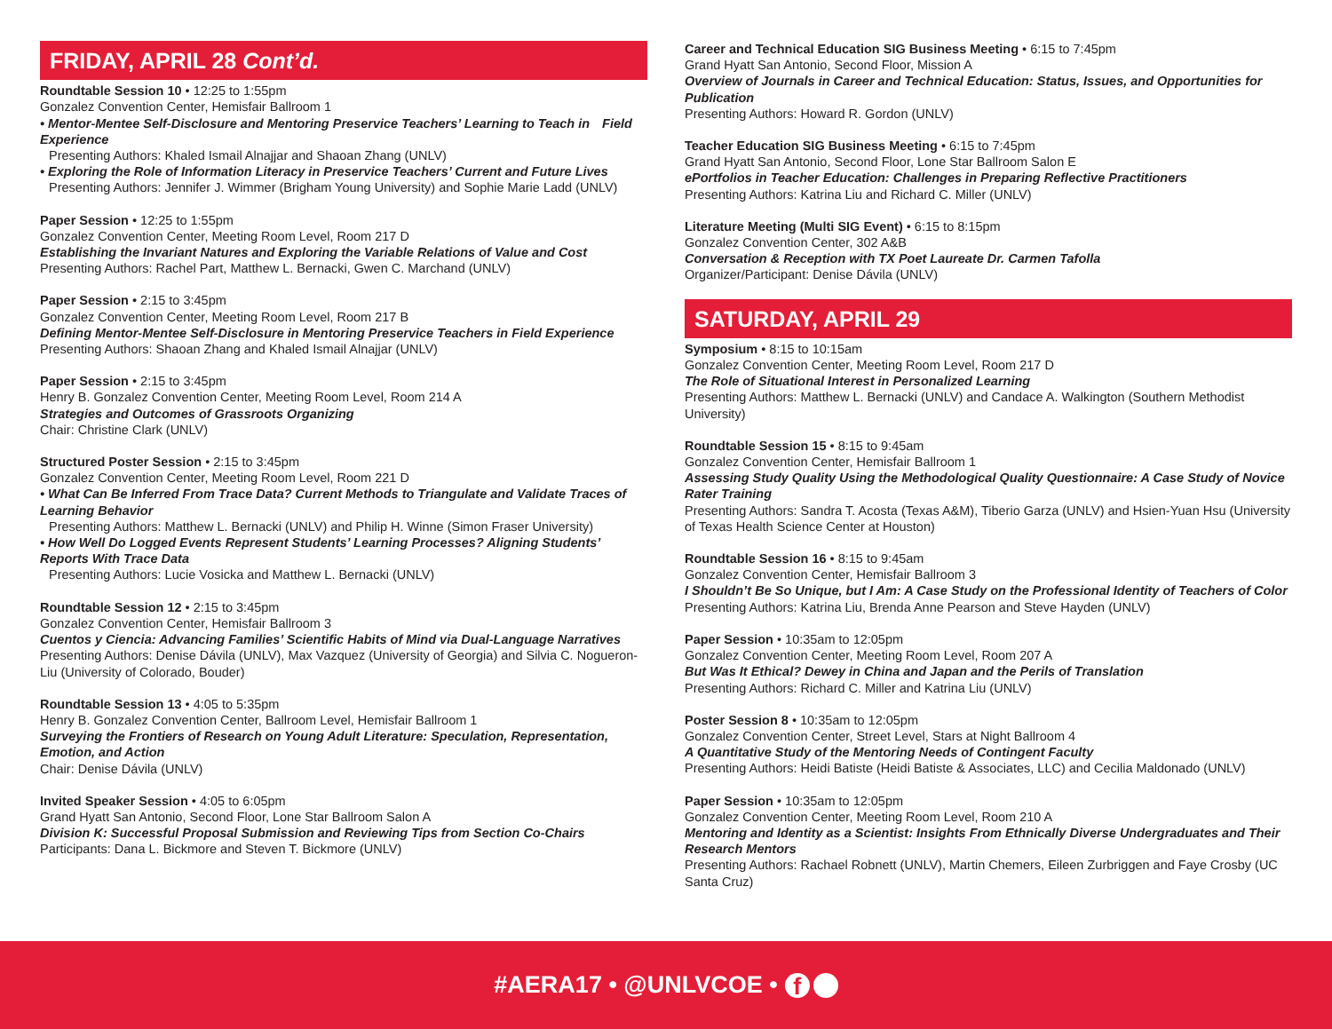FRIDAY, APRIL 28 Cont’d.
Roundtable Session 10 • 12:25 to 1:55pm
Gonzalez Convention Center, Hemisfair Ballroom 1
• Mentor-Mentee Self-Disclosure and Mentoring Preservice Teachers’ Learning to Teach in Field Experience
Presenting Authors: Khaled Ismail Alnajjar and Shaoan Zhang (UNLV)
• Exploring the Role of Information Literacy in Preservice Teachers’ Current and Future Lives
Presenting Authors: Jennifer J. Wimmer (Brigham Young University) and Sophie Marie Ladd (UNLV)
Paper Session • 12:25 to 1:55pm
Gonzalez Convention Center, Meeting Room Level, Room 217 D
Establishing the Invariant Natures and Exploring the Variable Relations of Value and Cost
Presenting Authors: Rachel Part, Matthew L. Bernacki, Gwen C. Marchand (UNLV)
Paper Session • 2:15 to 3:45pm
Gonzalez Convention Center, Meeting Room Level, Room 217 B
Defining Mentor-Mentee Self-Disclosure in Mentoring Preservice Teachers in Field Experience
Presenting Authors: Shaoan Zhang and Khaled Ismail Alnajjar (UNLV)
Paper Session • 2:15 to 3:45pm
Henry B. Gonzalez Convention Center, Meeting Room Level, Room 214 A
Strategies and Outcomes of Grassroots Organizing
Chair: Christine Clark (UNLV)
Structured Poster Session • 2:15 to 3:45pm
Gonzalez Convention Center, Meeting Room Level, Room 221 D
• What Can Be Inferred From Trace Data? Current Methods to Triangulate and Validate Traces of Learning Behavior
Presenting Authors: Matthew L. Bernacki (UNLV) and Philip H. Winne (Simon Fraser University)
• How Well Do Logged Events Represent Students’ Learning Processes? Aligning Students’ Reports With Trace Data
Presenting Authors: Lucie Vosicka and Matthew L. Bernacki (UNLV)
Roundtable Session 12 • 2:15 to 3:45pm
Gonzalez Convention Center, Hemisfair Ballroom 3
Cuentos y Ciencia: Advancing Families’ Scientific Habits of Mind via Dual-Language Narratives
Presenting Authors: Denise Dávila (UNLV), Max Vazquez (University of Georgia) and Silvia C. Nogueron-Liu (University of Colorado, Bouder)
Roundtable Session 13 • 4:05 to 5:35pm
Henry B. Gonzalez Convention Center, Ballroom Level, Hemisfair Ballroom 1
Surveying the Frontiers of Research on Young Adult Literature: Speculation, Representation, Emotion, and Action
Chair: Denise Dávila (UNLV)
Invited Speaker Session • 4:05 to 6:05pm
Grand Hyatt San Antonio, Second Floor, Lone Star Ballroom Salon A
Division K: Successful Proposal Submission and Reviewing Tips from Section Co-Chairs
Participants: Dana L. Bickmore and Steven T. Bickmore (UNLV)
Career and Technical Education SIG Business Meeting • 6:15 to 7:45pm
Grand Hyatt San Antonio, Second Floor, Mission A
Overview of Journals in Career and Technical Education: Status, Issues, and Opportunities for Publication
Presenting Authors: Howard R. Gordon (UNLV)
Teacher Education SIG Business Meeting • 6:15 to 7:45pm
Grand Hyatt San Antonio, Second Floor, Lone Star Ballroom Salon E
ePortfolios in Teacher Education: Challenges in Preparing Reflective Practitioners
Presenting Authors: Katrina Liu and Richard C. Miller (UNLV)
Literature Meeting (Multi SIG Event) • 6:15 to 8:15pm
Gonzalez Convention Center, 302 A&B
Conversation & Reception with TX Poet Laureate Dr. Carmen Tafolla
Organizer/Participant: Denise Dávila (UNLV)
SATURDAY, APRIL 29
Symposium • 8:15 to 10:15am
Gonzalez Convention Center, Meeting Room Level, Room 217 D
The Role of Situational Interest in Personalized Learning
Presenting Authors: Matthew L. Bernacki (UNLV) and Candace A. Walkington (Southern Methodist University)
Roundtable Session 15 • 8:15 to 9:45am
Gonzalez Convention Center, Hemisfair Ballroom 1
Assessing Study Quality Using the Methodological Quality Questionnaire: A Case Study of Novice Rater Training
Presenting Authors: Sandra T. Acosta (Texas A&M), Tiberio Garza (UNLV) and Hsien-Yuan Hsu (University of Texas Health Science Center at Houston)
Roundtable Session 16 • 8:15 to 9:45am
Gonzalez Convention Center, Hemisfair Ballroom 3
I Shouldn’t Be So Unique, but I Am: A Case Study on the Professional Identity of Teachers of Color
Presenting Authors: Katrina Liu, Brenda Anne Pearson and Steve Hayden (UNLV)
Paper Session • 10:35am to 12:05pm
Gonzalez Convention Center, Meeting Room Level, Room 207 A
But Was It Ethical? Dewey in China and Japan and the Perils of Translation
Presenting Authors: Richard C. Miller and Katrina Liu (UNLV)
Poster Session 8 • 10:35am to 12:05pm
Gonzalez Convention Center, Street Level, Stars at Night Ballroom 4
A Quantitative Study of the Mentoring Needs of Contingent Faculty
Presenting Authors: Heidi Batiste (Heidi Batiste & Associates, LLC) and Cecilia Maldonado (UNLV)
Paper Session • 10:35am to 12:05pm
Gonzalez Convention Center, Meeting Room Level, Room 210 A
Mentoring and Identity as a Scientist: Insights From Ethnically Diverse Undergraduates and Their Research Mentors
Presenting Authors: Rachael Robnett (UNLV), Martin Chemers, Eileen Zurbriggen and Faye Crosby (UC Santa Cruz)
#AERA17 • @UNLVCOE • f